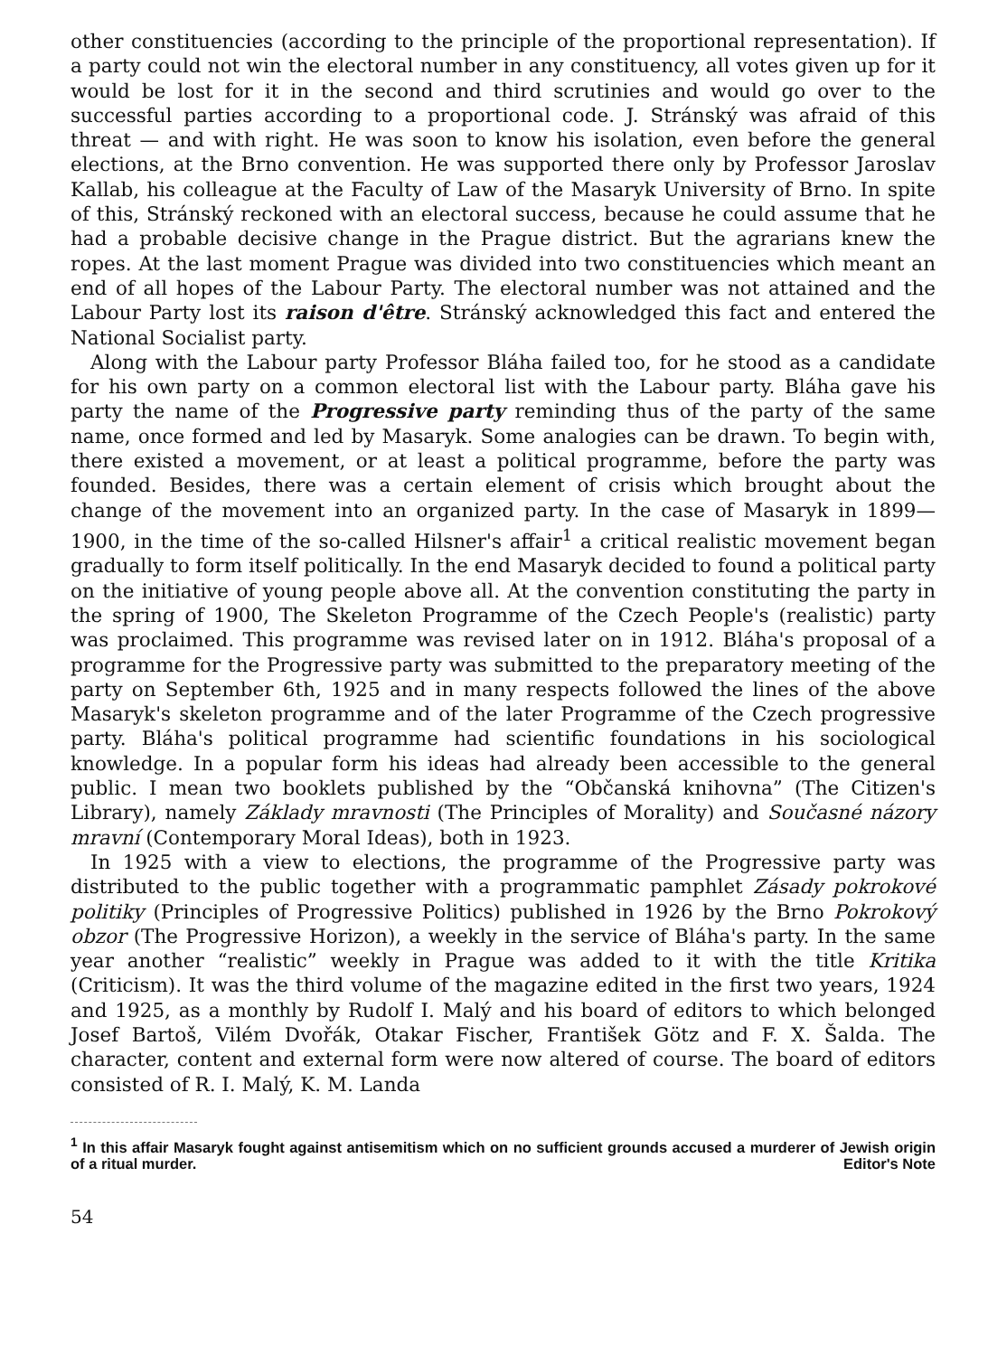other constituencies (according to the principle of the proportional representation). If a party could not win the electoral number in any constituency, all votes given up for it would be lost for it in the second and third scrutinies and would go over to the successful parties according to a proportional code. J. Stránský was afraid of this threat — and with right. He was soon to know his isolation, even before the general elections, at the Brno convention. He was supported there only by Professor Jaroslav Kallab, his colleague at the Faculty of Law of the Masaryk University of Brno. In spite of this, Stránský reckoned with an electoral success, because he could assume that he had a probable decisive change in the Prague district. But the agrarians knew the ropes. At the last moment Prague was divided into two constituencies which meant an end of all hopes of the Labour Party. The electoral number was not attained and the Labour Party lost its raison d'être. Stránský acknowledged this fact and entered the National Socialist party.
Along with the Labour party Professor Bláha failed too, for he stood as a candidate for his own party on a common electoral list with the Labour party. Bláha gave his party the name of the Progressive party reminding thus of the party of the same name, once formed and led by Masaryk. Some analogies can be drawn. To begin with, there existed a movement, or at least a political programme, before the party was founded. Besides, there was a certain element of crisis which brought about the change of the movement into an organized party. In the case of Masaryk in 1899—1900, in the time of the so-called Hilsner's affair<sup>1</sup> a critical realistic movement began gradually to form itself politically. In the end Masaryk decided to found a political party on the initiative of young people above all. At the convention constituting the party in the spring of 1900, The Skeleton Programme of the Czech People's (realistic) party was proclaimed. This programme was revised later on in 1912. Bláha's proposal of a programme for the Progressive party was submitted to the preparatory meeting of the party on September 6th, 1925 and in many respects followed the lines of the above Masaryk's skeleton programme and of the later Programme of the Czech progressive party. Bláha's political programme had scientific foundations in his sociological knowledge. In a popular form his ideas had already been accessible to the general public. I mean two booklets published by the “Občanská knihovna” (The Citizen's Library), namely Základy mravnosti (The Principles of Morality) and Současné názory mravní (Contemporary Moral Ideas), both in 1923.
In 1925 with a view to elections, the programme of the Progressive party was distributed to the public together with a programmatic pamphlet Zásady pokrokové politiky (Principles of Progressive Politics) published in 1926 by the Brno Pokrokový obzor (The Progressive Horizon), a weekly in the service of Bláha's party. In the same year another “realistic” weekly in Prague was added to it with the title Kritika (Criticism). It was the third volume of the magazine edited in the first two years, 1924 and 1925, as a monthly by Rudolf I. Malý and his board of editors to which belonged Josef Bartoš, Vilém Dvořák, Otakar Fischer, František Götz and F. X. Šalda. The character, content and external form were now altered of course. The board of editors consisted of R. I. Malý, K. M. Landa
<sup>1</sup> In this affair Masaryk fought against antisemitism which on no sufficient grounds accused a murderer of Jewish origin of a ritual murder. Editor's Note
54